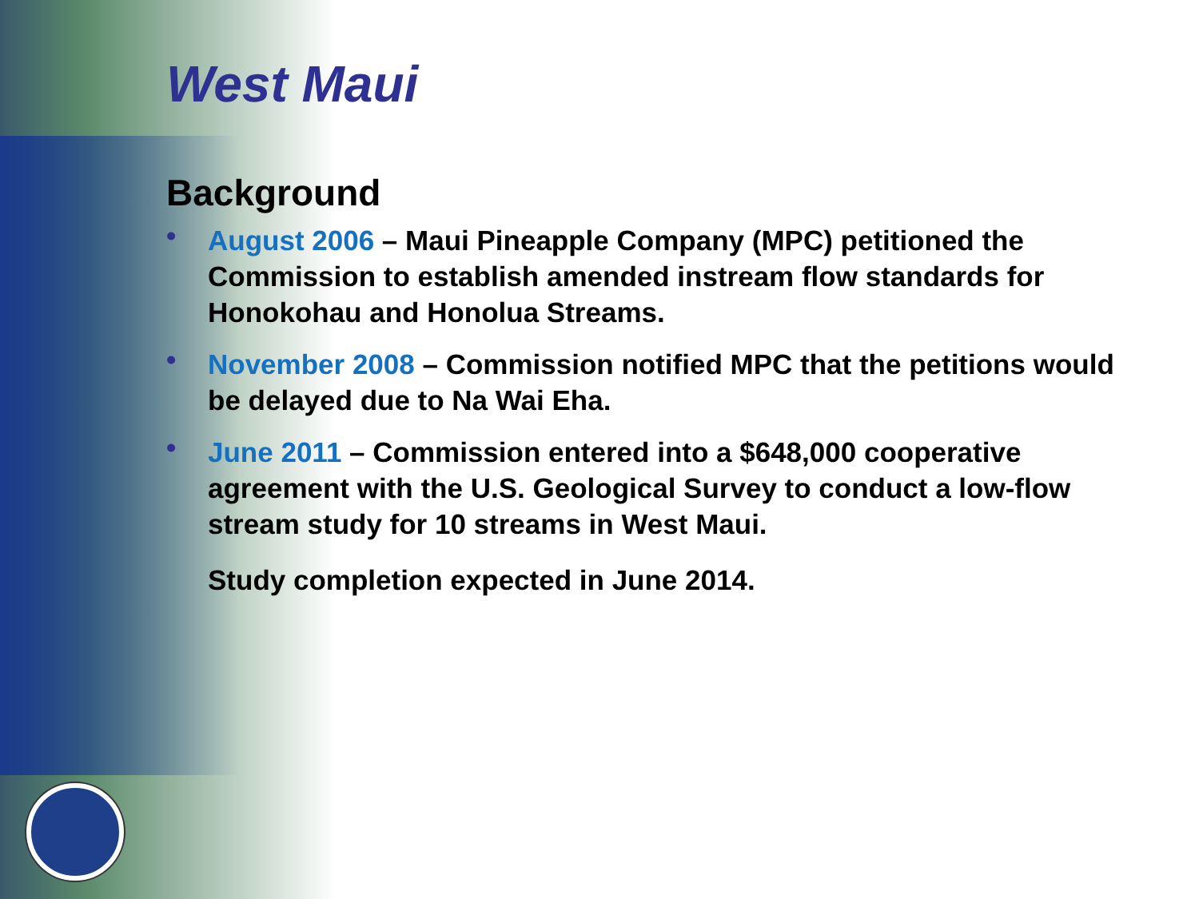West Maui
Background
• August 2006 – Maui Pineapple Company (MPC) petitioned the Commission to establish amended instream flow standards for Honokohau and Honolua Streams.
• November 2008 – Commission notified MPC that the petitions would be delayed due to Na Wai Eha.
• June 2011 – Commission entered into a $648,000 cooperative agreement with the U.S. Geological Survey to conduct a low-flow stream study for 10 streams in West Maui.
Study completion expected in June 2014.